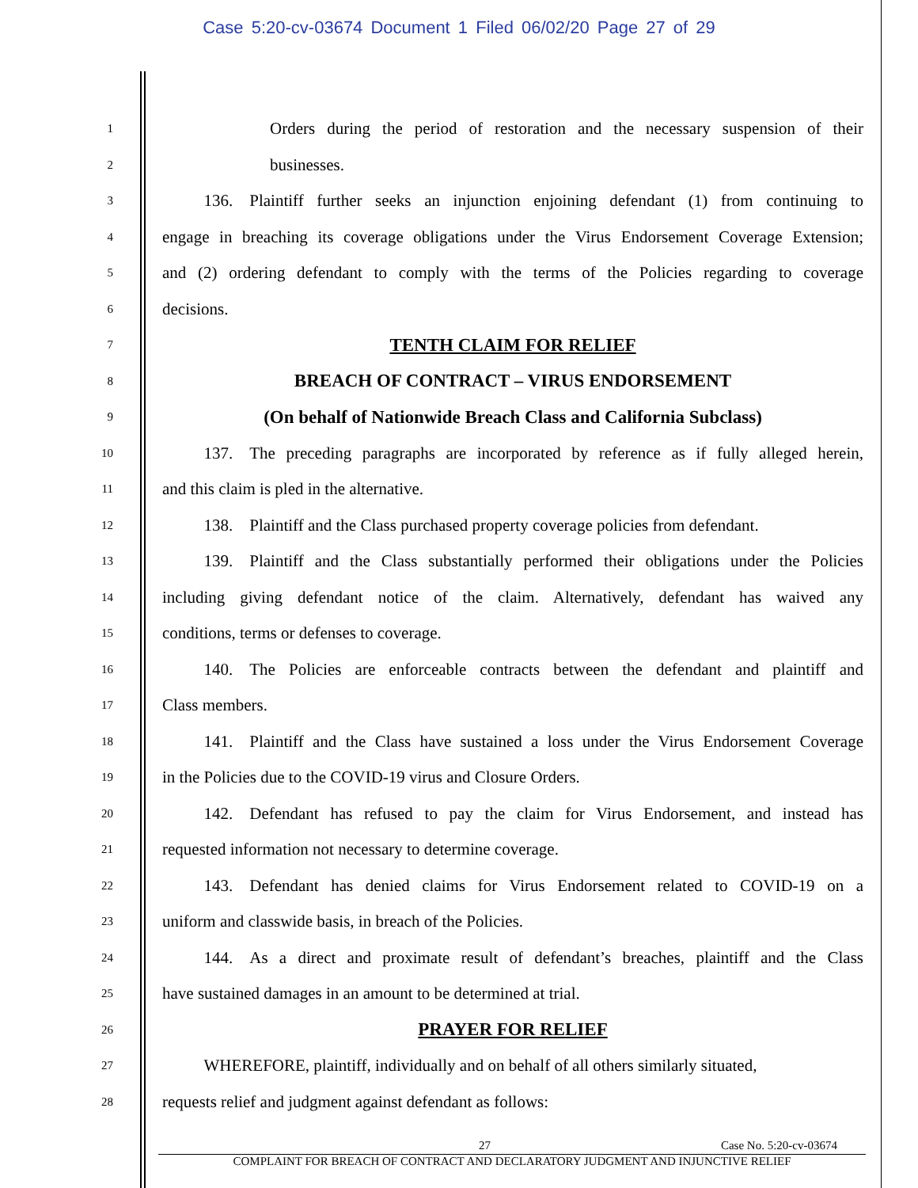Case 5:20-cv-03674 Document 1 Filed 06/02/20 Page 27 of 29
1
Orders during the period of restoration and the necessary suspension of their
2
businesses.
3
   136. Plaintiff further seeks an injunction enjoining defendant (1) from continuing to
4
engage in breaching its coverage obligations under the Virus Endorsement Coverage Extension;
5
and (2) ordering defendant to comply with the terms of the Policies regarding to coverage
6
decisions.
7
TENTH CLAIM FOR RELIEF
8
BREACH OF CONTRACT – VIRUS ENDORSEMENT
9
(On behalf of Nationwide Breach Class and California Subclass)
10
   137. The preceding paragraphs are incorporated by reference as if fully alleged herein,
11
and this claim is pled in the alternative.
12
   138. Plaintiff and the Class purchased property coverage policies from defendant.
13
   139. Plaintiff and the Class substantially performed their obligations under the Policies
14
including giving defendant notice of the claim. Alternatively, defendant has waived any
15
conditions, terms or defenses to coverage.
16
   140. The Policies are enforceable contracts between the defendant and plaintiff and
17
Class members.
18
   141. Plaintiff and the Class have sustained a loss under the Virus Endorsement Coverage
19
in the Policies due to the COVID-19 virus and Closure Orders.
20
   142. Defendant has refused to pay the claim for Virus Endorsement, and instead has
21
requested information not necessary to determine coverage.
22
   143. Defendant has denied claims for Virus Endorsement related to COVID-19 on a
23
uniform and classwide basis, in breach of the Policies.
24
   144. As a direct and proximate result of defendant’s breaches, plaintiff and the Class
25
have sustained damages in an amount to be determined at trial.
26
PRAYER FOR RELIEF
27
   WHEREFORE, plaintiff, individually and on behalf of all others similarly situated,
28
requests relief and judgment against defendant as follows:
27 Case No. 5:20-cv-03674
COMPLAINT FOR BREACH OF CONTRACT AND DECLARATORY JUDGMENT AND INJUNCTIVE RELIEF